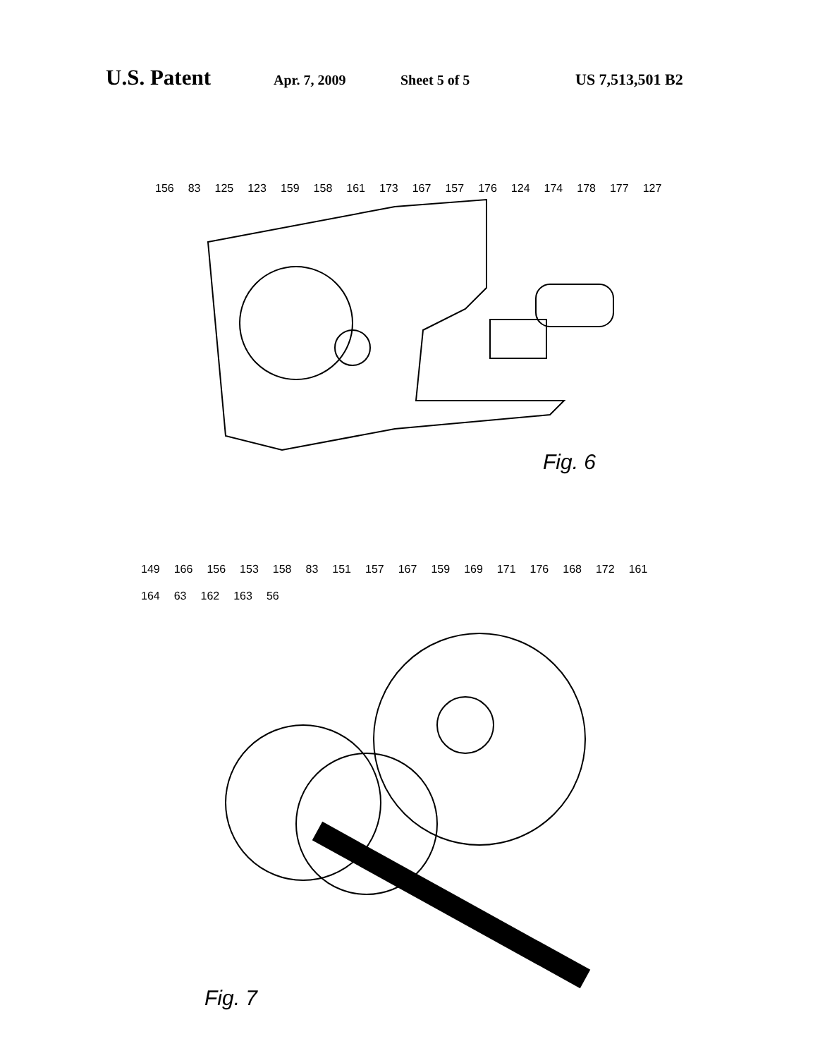U.S. Patent Apr. 7, 2009 Sheet 5 of 5 US 7,513,501 B2
156 83 125 123 159 158 161 173 167 157 176 124 174 178 177 127
Fig. 6
149 166 156 153 158 83 151 157 167 159 169 171 176 168 172 161 164 63 162 163 56
Fig. 7